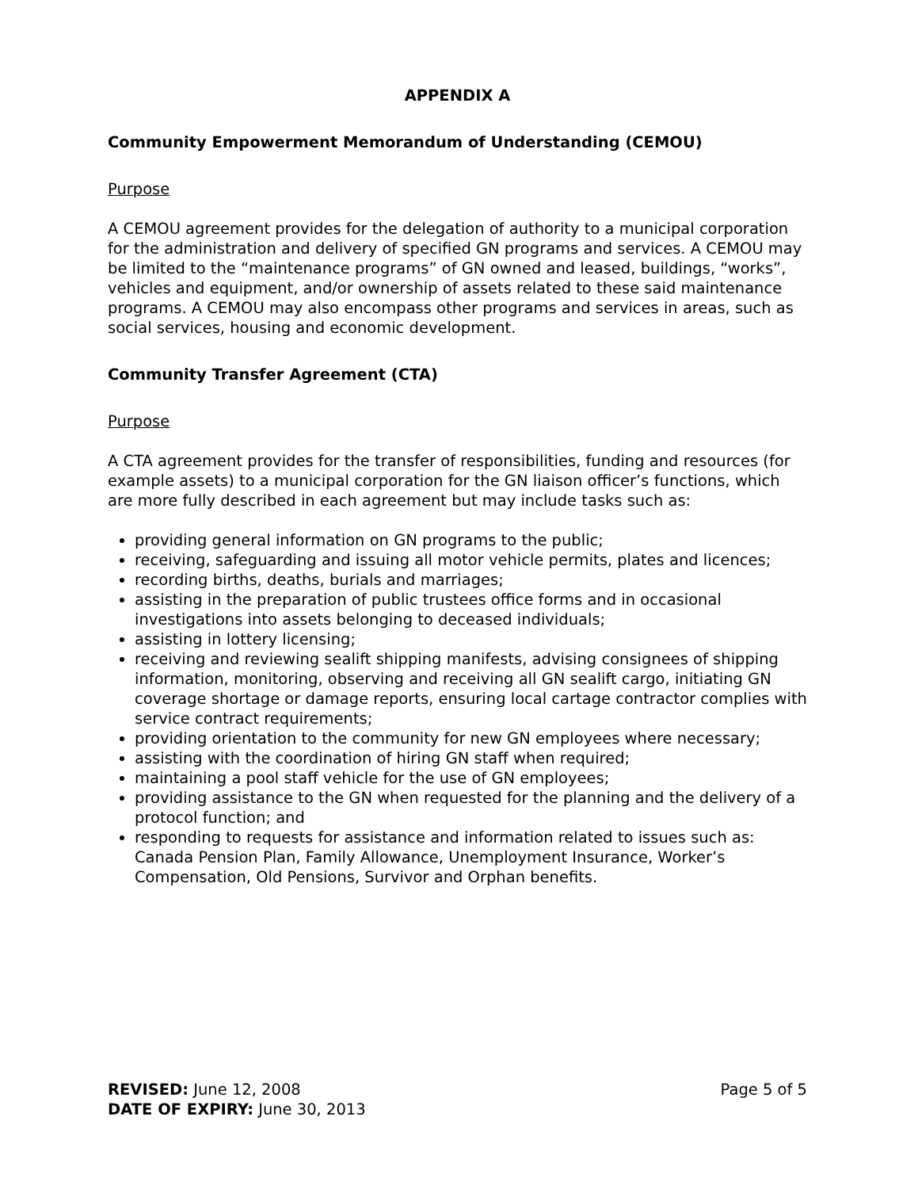APPENDIX A
Community Empowerment Memorandum of Understanding (CEMOU)
Purpose
A CEMOU agreement provides for the delegation of authority to a municipal corporation for the administration and delivery of specified GN programs and services. A CEMOU may be limited to the “maintenance programs” of GN owned and leased, buildings, “works”, vehicles and equipment, and/or ownership of assets related to these said maintenance programs. A CEMOU may also encompass other programs and services in areas, such as social services, housing and economic development.
Community Transfer Agreement (CTA)
Purpose
A CTA agreement provides for the transfer of responsibilities, funding and resources (for example assets) to a municipal corporation for the GN liaison officer’s functions, which are more fully described in each agreement but may include tasks such as:
providing general information on GN programs to the public;
receiving, safeguarding and issuing all motor vehicle permits, plates and licences;
recording births, deaths, burials and marriages;
assisting in the preparation of public trustees office forms and in occasional investigations into assets belonging to deceased individuals;
assisting in lottery licensing;
receiving and reviewing sealift shipping manifests, advising consignees of shipping information, monitoring, observing and receiving all GN sealift cargo, initiating GN coverage shortage or damage reports, ensuring local cartage contractor complies with service contract requirements;
providing orientation to the community for new GN employees where necessary;
assisting with the coordination of hiring GN staff when required;
maintaining a pool staff vehicle for the use of GN employees;
providing assistance to the GN when requested for the planning and the delivery of a protocol function; and
responding to requests for assistance and information related to issues such as: Canada Pension Plan, Family Allowance, Unemployment Insurance, Worker’s Compensation, Old Pensions, Survivor and Orphan benefits.
REVISED: June 12, 2008
DATE OF EXPIRY: June 30, 2013
Page 5 of 5